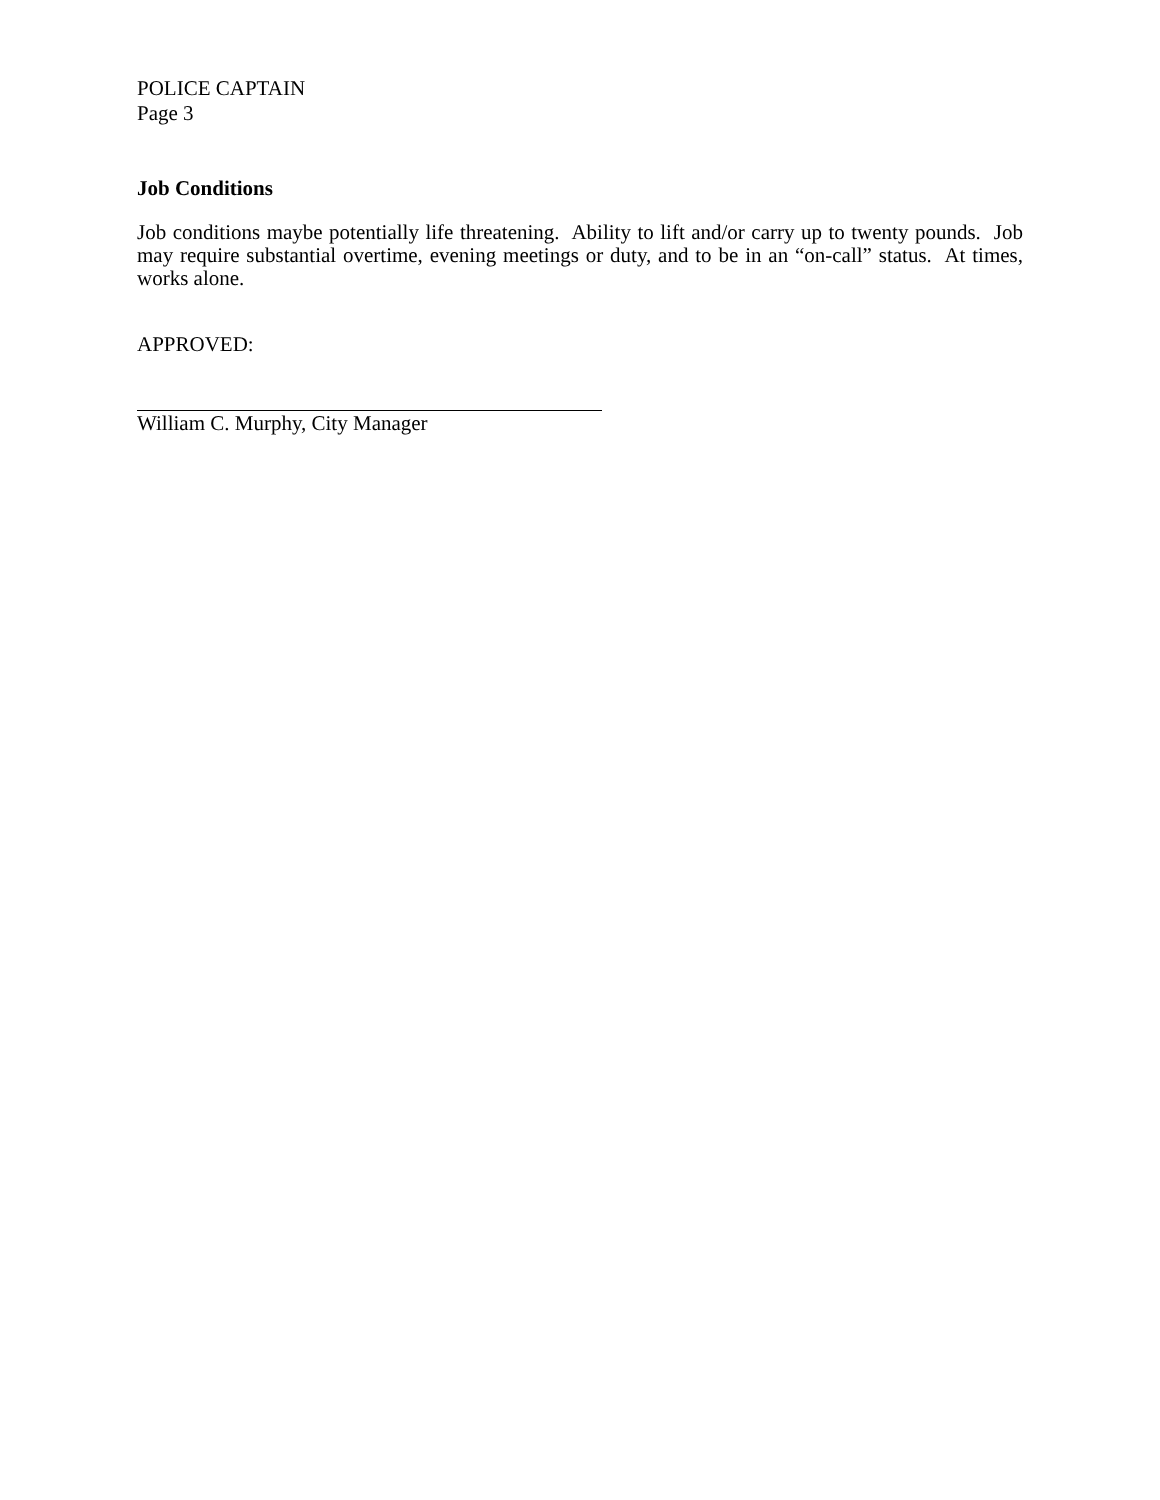POLICE CAPTAIN
Page 3
Job Conditions
Job conditions maybe potentially life threatening. Ability to lift and/or carry up to twenty pounds. Job may require substantial overtime, evening meetings or duty, and to be in an “on-call” status. At times, works alone.
APPROVED:
William C. Murphy, City Manager